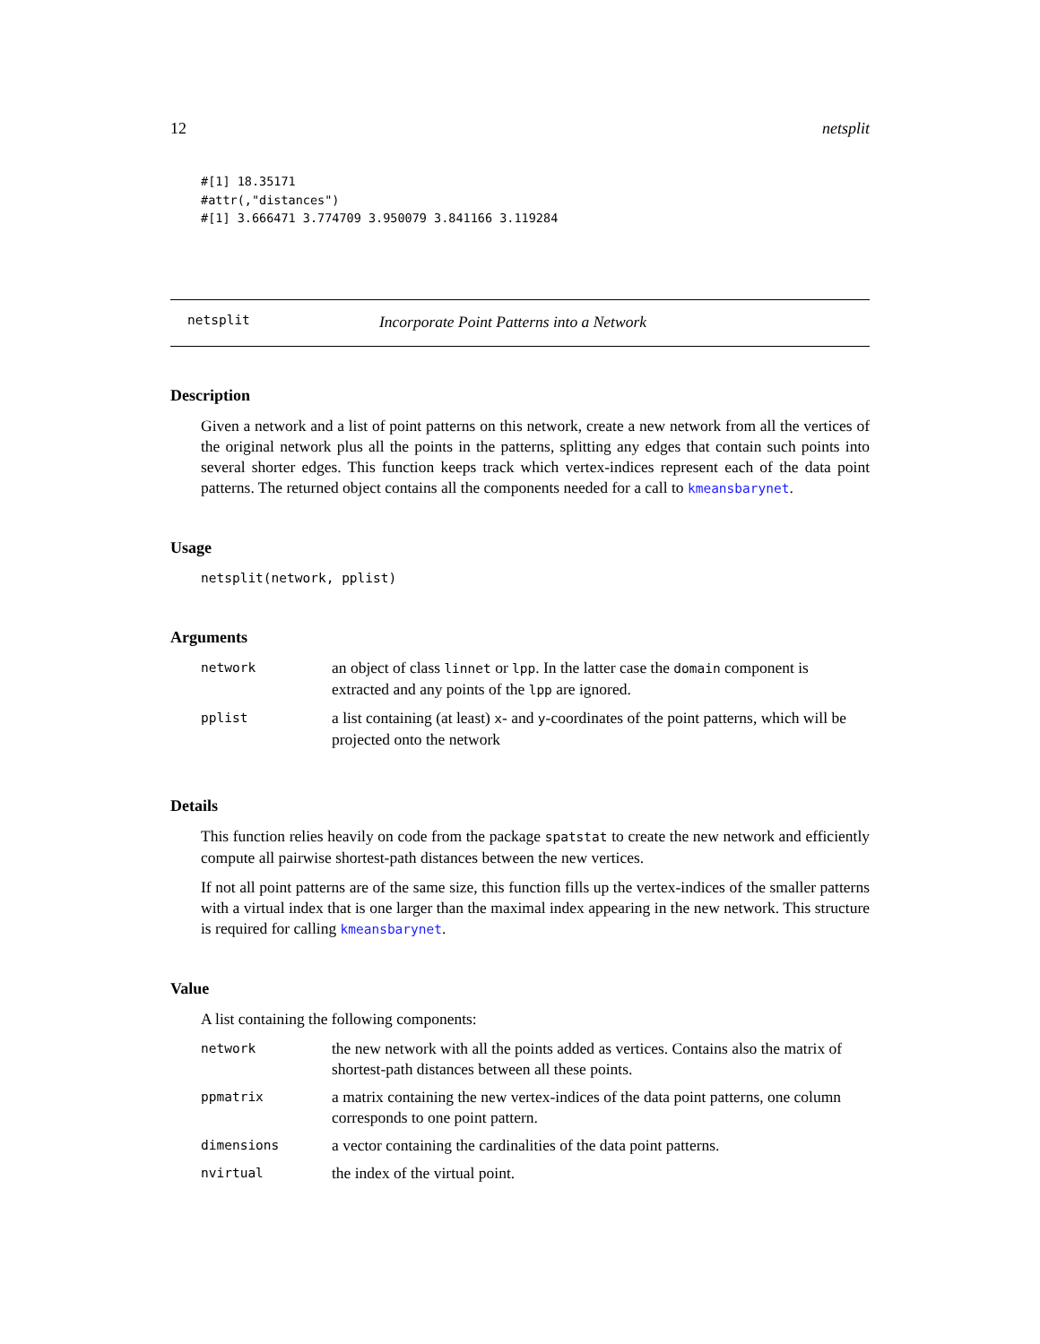12 netsplit
#[1] 18.35171
#attr(,"distances")
#[1] 3.666471 3.774709 3.950079 3.841166 3.119284
netsplit Incorporate Point Patterns into a Network
Description
Given a network and a list of point patterns on this network, create a new network from all the vertices of the original network plus all the points in the patterns, splitting any edges that contain such points into several shorter edges. This function keeps track which vertex-indices represent each of the data point patterns. The returned object contains all the components needed for a call to kmeansbarynet.
Usage
netsplit(network, pplist)
Arguments
| network | an object of class linnet or lpp . In the latter case the domain component is extracted and any points of the lpp are ignored. |
| pplist | a list containing (at least) x - and y -coordinates of the point patterns, which will be projected onto the network |
Details
This function relies heavily on code from the package spatstat to create the new network and efficiently compute all pairwise shortest-path distances between the new vertices.
If not all point patterns are of the same size, this function fills up the vertex-indices of the smaller patterns with a virtual index that is one larger than the maximal index appearing in the new network. This structure is required for calling kmeansbarynet.
Value
A list containing the following components:
| network | the new network with all the points added as vertices. Contains also the matrix of shortest-path distances between all these points. |
| ppmatrix | a matrix containing the new vertex-indices of the data point patterns, one column corresponds to one point pattern. |
| dimensions | a vector containing the cardinalities of the data point patterns. |
| nvirtual | the index of the virtual point. |